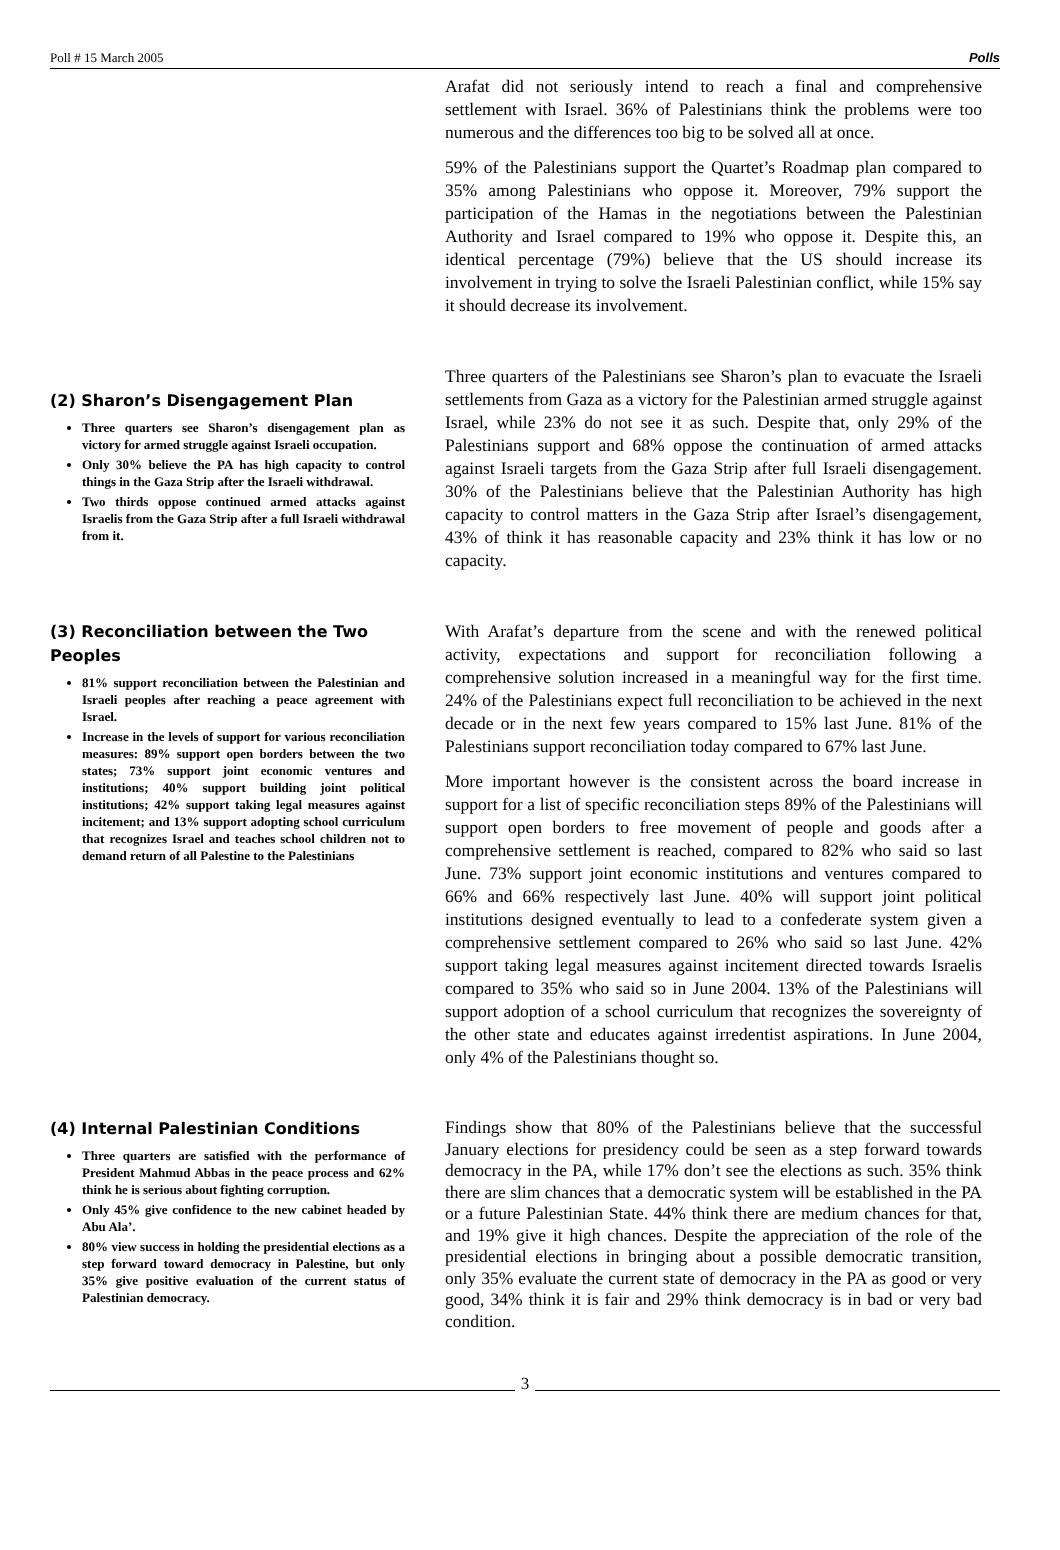Poll # 15 March 2005 Polls
Arafat did not seriously intend to reach a final and comprehensive settlement with Israel. 36% of Palestinians think the problems were too numerous and the differences too big to be solved all at once.
59% of the Palestinians support the Quartet’s Roadmap plan compared to 35% among Palestinians who oppose it. Moreover, 79% support the participation of the Hamas in the negotiations between the Palestinian Authority and Israel compared to 19% who oppose it. Despite this, an identical percentage (79%) believe that the US should increase its involvement in trying to solve the Israeli Palestinian conflict, while 15% say it should decrease its involvement.
(2) Sharon’s Disengagement Plan
Three quarters see Sharon’s disengagement plan as victory for armed struggle against Israeli occupation.
Only 30% believe the PA has high capacity to control things in the Gaza Strip after the Israeli withdrawal.
Two thirds oppose continued armed attacks against Israelis from the Gaza Strip after a full Israeli withdrawal from it.
Three quarters of the Palestinians see Sharon’s plan to evacuate the Israeli settlements from Gaza as a victory for the Palestinian armed struggle against Israel, while 23% do not see it as such. Despite that, only 29% of the Palestinians support and 68% oppose the continuation of armed attacks against Israeli targets from the Gaza Strip after full Israeli disengagement. 30% of the Palestinians believe that the Palestinian Authority has high capacity to control matters in the Gaza Strip after Israel’s disengagement, 43% of think it has reasonable capacity and 23% think it has low or no capacity.
(3) Reconciliation between the Two Peoples
81% support reconciliation between the Palestinian and Israeli peoples after reaching a peace agreement with Israel.
Increase in the levels of support for various reconciliation measures: 89% support open borders between the two states; 73% support joint economic ventures and institutions; 40% support building joint political institutions; 42% support taking legal measures against incitement; and 13% support adopting school curriculum that recognizes Israel and teaches school children not to demand return of all Palestine to the Palestinians
With Arafat’s departure from the scene and with the renewed political activity, expectations and support for reconciliation following a comprehensive solution increased in a meaningful way for the first time. 24% of the Palestinians expect full reconciliation to be achieved in the next decade or in the next few years compared to 15% last June. 81% of the Palestinians support reconciliation today compared to 67% last June.
More important however is the consistent across the board increase in support for a list of specific reconciliation steps 89% of the Palestinians will support open borders to free movement of people and goods after a comprehensive settlement is reached, compared to 82% who said so last June. 73% support joint economic institutions and ventures compared to 66% and 66% respectively last June. 40% will support joint political institutions designed eventually to lead to a confederate system given a comprehensive settlement compared to 26% who said so last June. 42% support taking legal measures against incitement directed towards Israelis compared to 35% who said so in June 2004. 13% of the Palestinians will support adoption of a school curriculum that recognizes the sovereignty of the other state and educates against irredentist aspirations. In June 2004, only 4% of the Palestinians thought so.
(4) Internal Palestinian Conditions
Three quarters are satisfied with the performance of President Mahmud Abbas in the peace process and 62% think he is serious about fighting corruption.
Only 45% give confidence to the new cabinet headed by Abu Ala’.
80% view success in holding the presidential elections as a step forward toward democracy in Palestine, but only 35% give positive evaluation of the current status of Palestinian democracy.
Findings show that 80% of the Palestinians believe that the successful January elections for presidency could be seen as a step forward towards democracy in the PA, while 17% don’t see the elections as such. 35% think there are slim chances that a democratic system will be established in the PA or a future Palestinian State. 44% think there are medium chances for that, and 19% give it high chances. Despite the appreciation of the role of the presidential elections in bringing about a possible democratic transition, only 35% evaluate the current state of democracy in the PA as good or very good, 34% think it is fair and 29% think democracy is in bad or very bad condition.
3